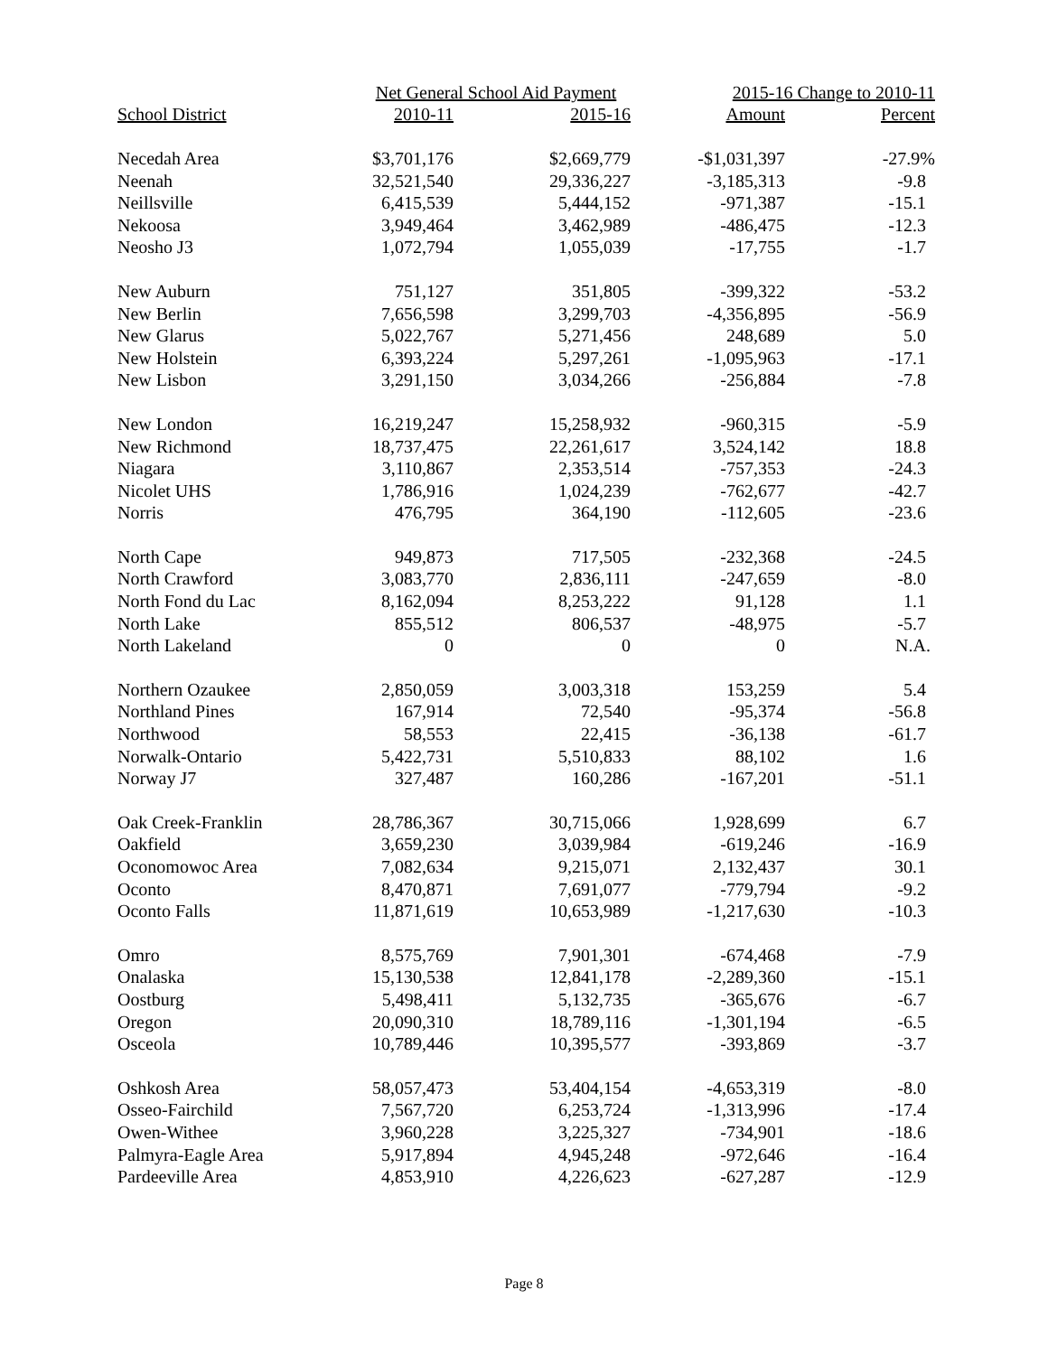| | Net General School Aid Payment | | 2015-16 Change to 2010-11 | |
| --- | --- | --- | --- | --- |
| School District | 2010-11 | 2015-16 | Amount | Percent |
| Necedah Area | $3,701,176 | $2,669,779 | -$1,031,397 | -27.9% |
| Neenah | 32,521,540 | 29,336,227 | -3,185,313 | -9.8 |
| Neillsville | 6,415,539 | 5,444,152 | -971,387 | -15.1 |
| Nekoosa | 3,949,464 | 3,462,989 | -486,475 | -12.3 |
| Neosho J3 | 1,072,794 | 1,055,039 | -17,755 | -1.7 |
| New Auburn | 751,127 | 351,805 | -399,322 | -53.2 |
| New Berlin | 7,656,598 | 3,299,703 | -4,356,895 | -56.9 |
| New Glarus | 5,022,767 | 5,271,456 | 248,689 | 5.0 |
| New Holstein | 6,393,224 | 5,297,261 | -1,095,963 | -17.1 |
| New Lisbon | 3,291,150 | 3,034,266 | -256,884 | -7.8 |
| New London | 16,219,247 | 15,258,932 | -960,315 | -5.9 |
| New Richmond | 18,737,475 | 22,261,617 | 3,524,142 | 18.8 |
| Niagara | 3,110,867 | 2,353,514 | -757,353 | -24.3 |
| Nicolet UHS | 1,786,916 | 1,024,239 | -762,677 | -42.7 |
| Norris | 476,795 | 364,190 | -112,605 | -23.6 |
| North Cape | 949,873 | 717,505 | -232,368 | -24.5 |
| North Crawford | 3,083,770 | 2,836,111 | -247,659 | -8.0 |
| North Fond du Lac | 8,162,094 | 8,253,222 | 91,128 | 1.1 |
| North Lake | 855,512 | 806,537 | -48,975 | -5.7 |
| North Lakeland | 0 | 0 | 0 | N.A. |
| Northern Ozaukee | 2,850,059 | 3,003,318 | 153,259 | 5.4 |
| Northland Pines | 167,914 | 72,540 | -95,374 | -56.8 |
| Northwood | 58,553 | 22,415 | -36,138 | -61.7 |
| Norwalk-Ontario | 5,422,731 | 5,510,833 | 88,102 | 1.6 |
| Norway J7 | 327,487 | 160,286 | -167,201 | -51.1 |
| Oak Creek-Franklin | 28,786,367 | 30,715,066 | 1,928,699 | 6.7 |
| Oakfield | 3,659,230 | 3,039,984 | -619,246 | -16.9 |
| Oconomowoc Area | 7,082,634 | 9,215,071 | 2,132,437 | 30.1 |
| Oconto | 8,470,871 | 7,691,077 | -779,794 | -9.2 |
| Oconto Falls | 11,871,619 | 10,653,989 | -1,217,630 | -10.3 |
| Omro | 8,575,769 | 7,901,301 | -674,468 | -7.9 |
| Onalaska | 15,130,538 | 12,841,178 | -2,289,360 | -15.1 |
| Oostburg | 5,498,411 | 5,132,735 | -365,676 | -6.7 |
| Oregon | 20,090,310 | 18,789,116 | -1,301,194 | -6.5 |
| Osceola | 10,789,446 | 10,395,577 | -393,869 | -3.7 |
| Oshkosh Area | 58,057,473 | 53,404,154 | -4,653,319 | -8.0 |
| Osseo-Fairchild | 7,567,720 | 6,253,724 | -1,313,996 | -17.4 |
| Owen-Withee | 3,960,228 | 3,225,327 | -734,901 | -18.6 |
| Palmyra-Eagle Area | 5,917,894 | 4,945,248 | -972,646 | -16.4 |
| Pardeeville Area | 4,853,910 | 4,226,623 | -627,287 | -12.9 |
Page 8